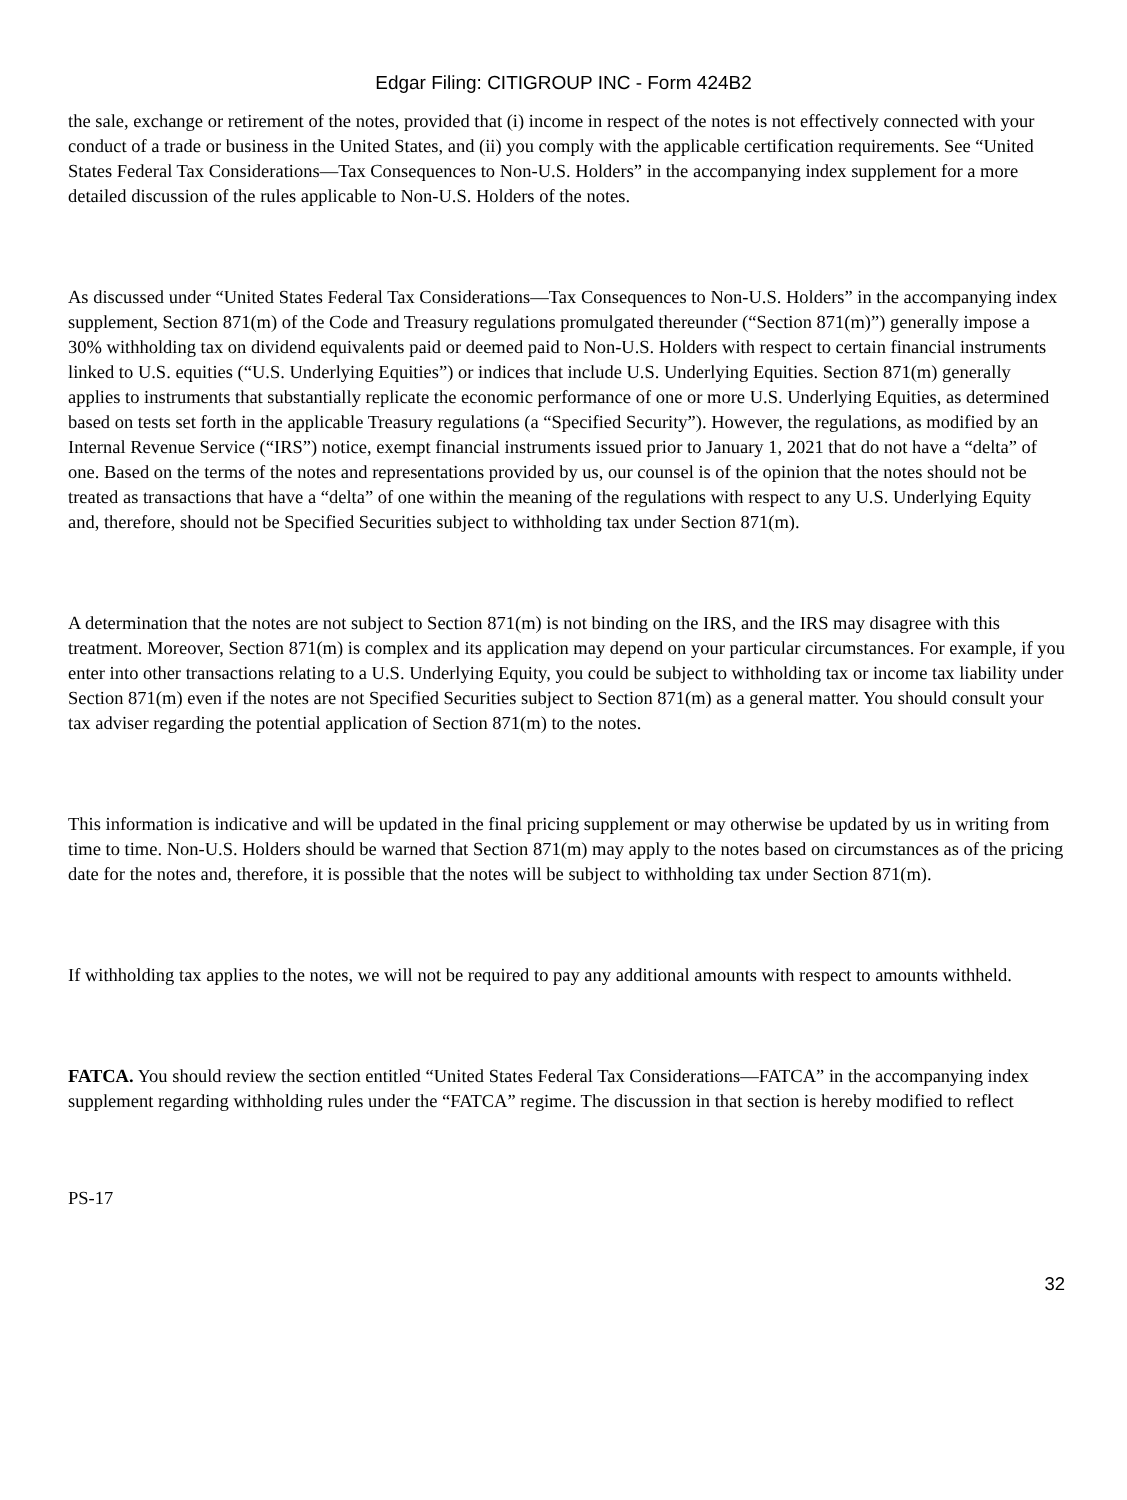Edgar Filing: CITIGROUP INC - Form 424B2
the sale, exchange or retirement of the notes, provided that (i) income in respect of the notes is not effectively connected with your conduct of a trade or business in the United States, and (ii) you comply with the applicable certification requirements. See “United States Federal Tax Considerations—Tax Consequences to Non-U.S. Holders” in the accompanying index supplement for a more detailed discussion of the rules applicable to Non-U.S. Holders of the notes.
As discussed under “United States Federal Tax Considerations—Tax Consequences to Non-U.S. Holders” in the accompanying index supplement, Section 871(m) of the Code and Treasury regulations promulgated thereunder (“Section 871(m)”) generally impose a 30% withholding tax on dividend equivalents paid or deemed paid to Non-U.S. Holders with respect to certain financial instruments linked to U.S. equities (“U.S. Underlying Equities”) or indices that include U.S. Underlying Equities. Section 871(m) generally applies to instruments that substantially replicate the economic performance of one or more U.S. Underlying Equities, as determined based on tests set forth in the applicable Treasury regulations (a “Specified Security”). However, the regulations, as modified by an Internal Revenue Service (“IRS”) notice, exempt financial instruments issued prior to January 1, 2021 that do not have a “delta” of one. Based on the terms of the notes and representations provided by us, our counsel is of the opinion that the notes should not be treated as transactions that have a “delta” of one within the meaning of the regulations with respect to any U.S. Underlying Equity and, therefore, should not be Specified Securities subject to withholding tax under Section 871(m).
A determination that the notes are not subject to Section 871(m) is not binding on the IRS, and the IRS may disagree with this treatment. Moreover, Section 871(m) is complex and its application may depend on your particular circumstances. For example, if you enter into other transactions relating to a U.S. Underlying Equity, you could be subject to withholding tax or income tax liability under Section 871(m) even if the notes are not Specified Securities subject to Section 871(m) as a general matter. You should consult your tax adviser regarding the potential application of Section 871(m) to the notes.
This information is indicative and will be updated in the final pricing supplement or may otherwise be updated by us in writing from time to time. Non-U.S. Holders should be warned that Section 871(m) may apply to the notes based on circumstances as of the pricing date for the notes and, therefore, it is possible that the notes will be subject to withholding tax under Section 871(m).
If withholding tax applies to the notes, we will not be required to pay any additional amounts with respect to amounts withheld.
FATCA. You should review the section entitled “United States Federal Tax Considerations—FATCA” in the accompanying index supplement regarding withholding rules under the “FATCA” regime. The discussion in that section is hereby modified to reflect
PS-17
32